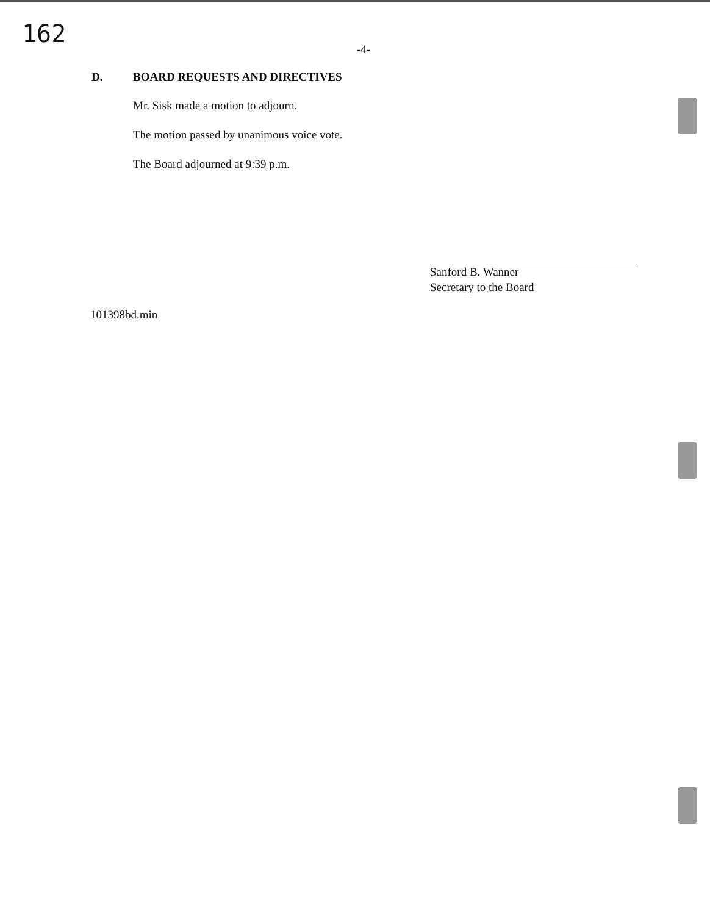162
-4-
D. BOARD REQUESTS AND DIRECTIVES
Mr. Sisk made a motion to adjourn.
The motion passed by unanimous voice vote.
The Board adjourned at 9:39 p.m.
Sanford B. Wanner
Secretary to the Board
101398bd.min